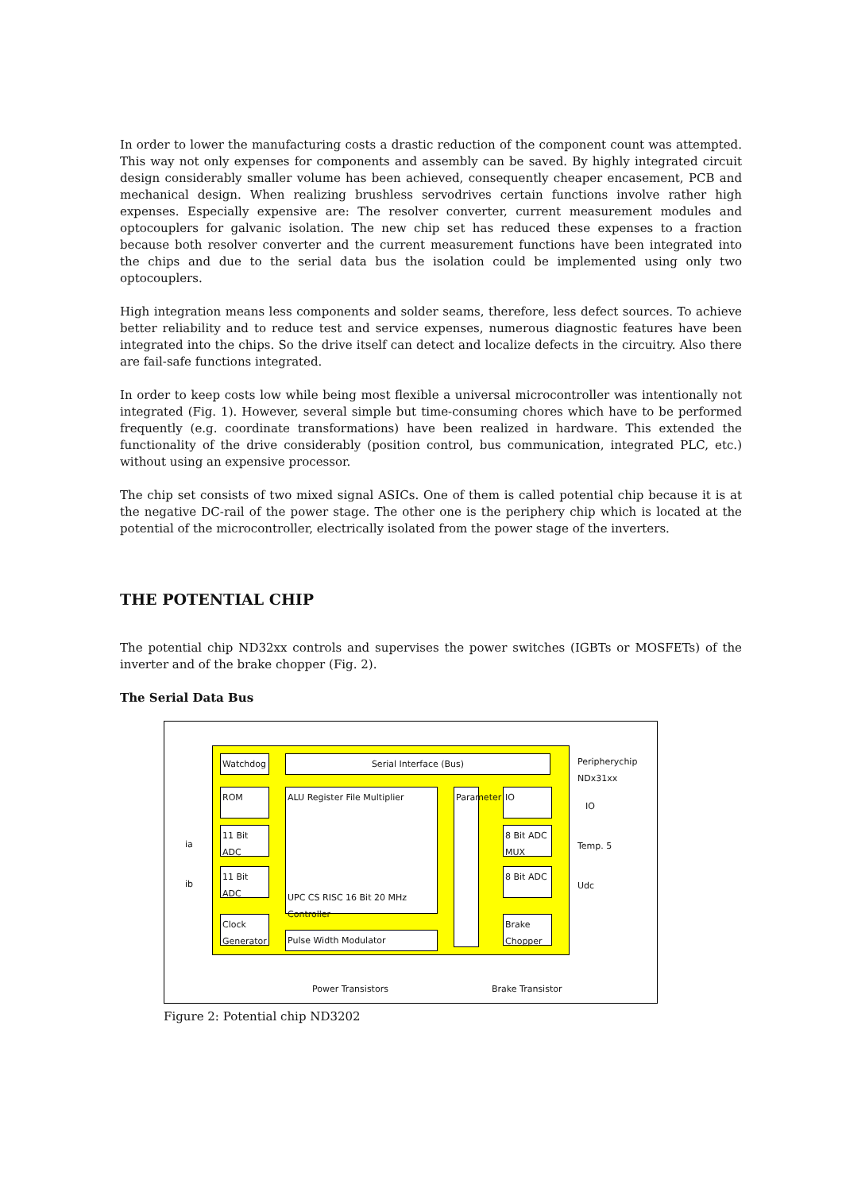In order to lower the manufacturing costs a drastic reduction of the component count was attempted. This way not only expenses for components and assembly can be saved. By highly integrated circuit design considerably smaller volume has been achieved, consequently cheaper encasement, PCB and mechanical design. When realizing brushless servodrives certain functions involve rather high expenses. Especially expensive are: The resolver converter, current measurement modules and optocouplers for galvanic isolation. The new chip set has reduced these expenses to a fraction because both resolver converter and the current measurement functions have been integrated into the chips and due to the serial data bus the isolation could be implemented using only two optocouplers.
High integration means less components and solder seams, therefore, less defect sources. To achieve better reliability and to reduce test and service expenses, numerous diagnostic features have been integrated into the chips. So the drive itself can detect and localize defects in the circuitry. Also there are fail-safe functions integrated.
In order to keep costs low while being most flexible a universal microcontroller was intentionally not integrated (Fig. 1). However, several simple but time-consuming chores which have to be performed frequently (e.g. coordinate transformations) have been realized in hardware. This extended the functionality of the drive considerably (position control, bus communication, integrated PLC, etc.) without using an expensive processor.
The chip set consists of two mixed signal ASICs. One of them is called potential chip because it is at the negative DC-rail of the power stage. The other one is the periphery chip which is located at the potential of the microcontroller, electrically isolated from the power stage of the inverters.
THE POTENTIAL CHIP
The potential chip ND32xx controls and supervises the power switches (IGBTs or MOSFETs) of the inverter and of the brake chopper (Fig. 2).
The Serial Data Bus
Watchdog Serial Interface (Bus)
ROM
11 Bit ADC
11 Bit ADC
Clock Generator
ALU Register File Multiplier
UPC CS RISC 16 Bit 20 MHz Controller
Pulse Width Modulator
Parameter
IO
8 Bit ADC MUX
8 Bit ADC
Brake Chopper
Peripherychip NDx31xx
IO
Temp. 5
Udc
ia
ib
Power Transistors Brake Transistor
Figure 2: Potential chip ND3202